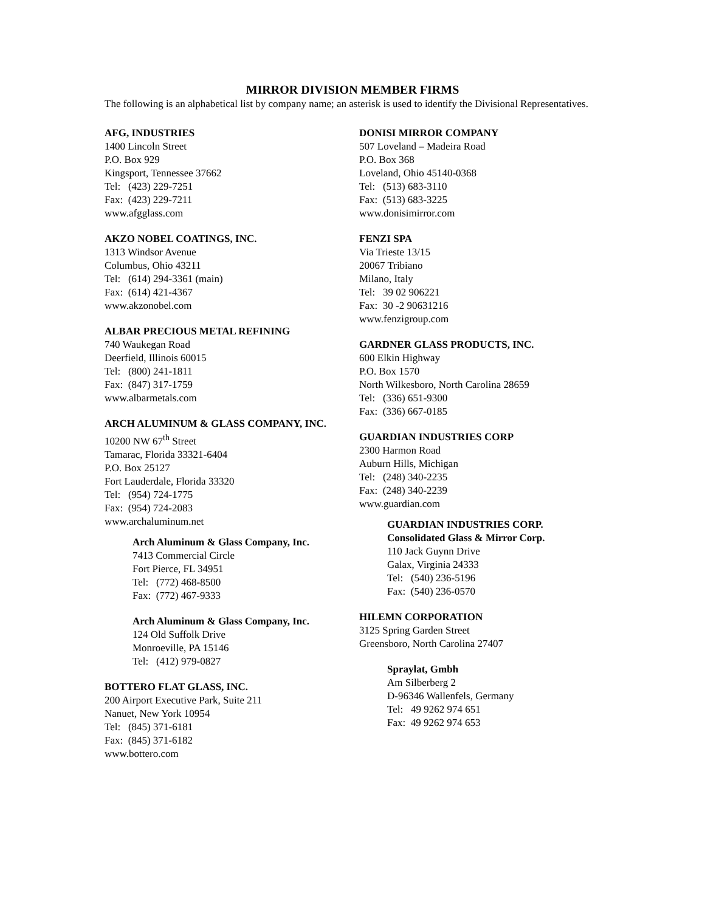MIRROR DIVISION MEMBER FIRMS
The following is an alphabetical list by company name; an asterisk is used to identify the Divisional Representatives.
AFG, INDUSTRIES
1400 Lincoln Street
P.O. Box 929
Kingsport, Tennessee 37662
Tel: (423) 229-7251
Fax: (423) 229-7211
www.afgglass.com
AKZO NOBEL COATINGS, INC.
1313 Windsor Avenue
Columbus, Ohio 43211
Tel: (614) 294-3361 (main)
Fax: (614) 421-4367
www.akzonobel.com
ALBAR PRECIOUS METAL REFINING
740 Waukegan Road
Deerfield, Illinois 60015
Tel: (800) 241-1811
Fax: (847) 317-1759
www.albarmetals.com
ARCH ALUMINUM & GLASS COMPANY, INC.
10200 NW 67<sup>th</sup> Street
Tamarac, Florida 33321-6404
P.O. Box 25127
Fort Lauderdale, Florida 33320
Tel: (954) 724-1775
Fax: (954) 724-2083
www.archaluminum.net
Arch Aluminum & Glass Company, Inc.
7413 Commercial Circle
Fort Pierce, FL 34951
Tel: (772) 468-8500
Fax: (772) 467-9333
Arch Aluminum & Glass Company, Inc.
124 Old Suffolk Drive
Monroeville, PA 15146
Tel: (412) 979-0827
BOTTERO FLAT GLASS, INC.
200 Airport Executive Park, Suite 211
Nanuet, New York 10954
Tel: (845) 371-6181
Fax: (845) 371-6182
www.bottero.com
DONISI MIRROR COMPANY
507 Loveland – Madeira Road
P.O. Box 368
Loveland, Ohio 45140-0368
Tel: (513) 683-3110
Fax: (513) 683-3225
www.donisimirror.com
FENZI SPA
Via Trieste 13/15
20067 Tribiano
Milano, Italy
Tel: 39 02 906221
Fax: 30 -2 90631216
www.fenzigroup.com
GARDNER GLASS PRODUCTS, INC.
600 Elkin Highway
P.O. Box 1570
North Wilkesboro, North Carolina 28659
Tel: (336) 651-9300
Fax: (336) 667-0185
GUARDIAN INDUSTRIES CORP
2300 Harmon Road
Auburn Hills, Michigan
Tel: (248) 340-2235
Fax: (248) 340-2239
www.guardian.com
GUARDIAN INDUSTRIES CORP.
Consolidated Glass & Mirror Corp.
110 Jack Guynn Drive
Galax, Virginia 24333
Tel: (540) 236-5196
Fax: (540) 236-0570
HILEMN CORPORATION
3125 Spring Garden Street
Greensboro, North Carolina 27407
Spraylat, Gmbh
Am Silberberg 2
D-96346 Wallenfels, Germany
Tel: 49 9262 974 651
Fax: 49 9262 974 653